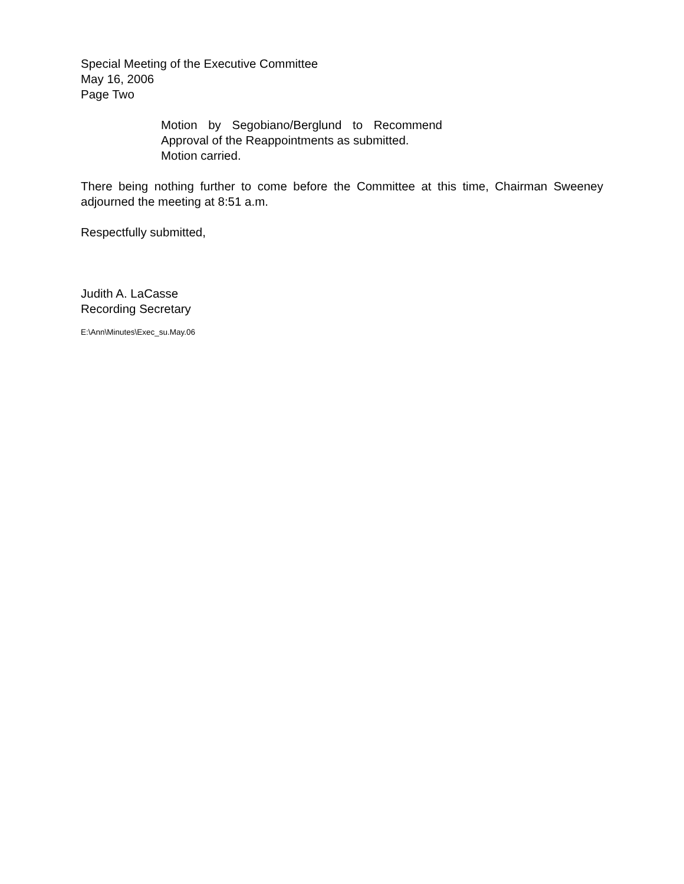Special Meeting of the Executive Committee
May 16, 2006
Page Two
Motion by Segobiano/Berglund to Recommend Approval of the Reappointments as submitted.
Motion carried.
There being nothing further to come before the Committee at this time, Chairman Sweeney adjourned the meeting at 8:51 a.m.
Respectfully submitted,
Judith A. LaCasse
Recording Secretary
E:\Ann\Minutes\Exec_su.May.06